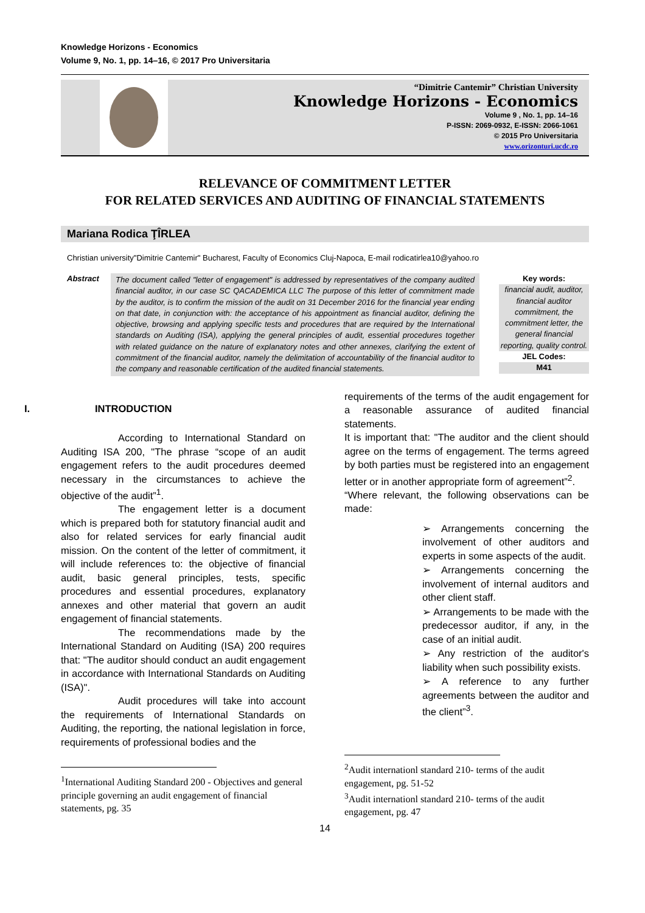Knowledge Horizons - Economics
Volume 9, No. 1, pp. 14–16, © 2017 Pro Universitaria
“Dimitrie Cantemir” Christian University
Knowledge Horizons - Economics
Volume 9 , No. 1, pp. 14–16
P-ISSN: 2069-0932, E-ISSN: 2066-1061
© 2015 Pro Universitaria
www.orizonturi.ucdc.ro
RELEVANCE OF COMMITMENT LETTER
FOR RELATED SERVICES AND AUDITING OF FINANCIAL STATEMENTS
Mariana Rodica ŢÎRLEA
Christian university"Dimitrie Cantemir" Bucharest, Faculty of Economics Cluj-Napoca, E-mail rodicatirlea10@yahoo.ro
Abstract The document called "letter of engagement" is addressed by representatives of the company audited financial auditor, in our case SC QACADEMICA LLC The purpose of this letter of commitment made by the auditor, is to confirm the mission of the audit on 31 December 2016 for the financial year ending on that date, in conjunction with: the acceptance of his appointment as financial auditor, defining the objective, browsing and applying specific tests and procedures that are required by the International standards on Auditing (ISA), applying the general principles of audit, essential procedures together with related guidance on the nature of explanatory notes and other annexes, clarifying the extent of commitment of the financial auditor, namely the delimitation of accountability of the financial auditor to the company and reasonable certification of the audited financial statements.
Key words:
financial audit, auditor, financial auditor commitment, the commitment letter, the general financial reporting, quality control.
JEL Codes:
M41
I. INTRODUCTION
According to International Standard on Auditing ISA 200, "The phrase “scope of an audit engagement refers to the audit procedures deemed necessary in the circumstances to achieve the objective of the audit”<sup>1</sup>.
The engagement letter is a document which is prepared both for statutory financial audit and also for related services for early financial audit mission. On the content of the letter of commitment, it will include references to: the objective of financial audit, basic general principles, tests, specific procedures and essential procedures, explanatory annexes and other material that govern an audit engagement of financial statements.
The recommendations made by the International Standard on Auditing (ISA) 200 requires that: "The auditor should conduct an audit engagement in accordance with International Standards on Auditing (ISA)".
Audit procedures will take into account the requirements of International Standards on Auditing, the reporting, the national legislation in force, requirements of professional bodies and the
<sup>1</sup> International Auditing Standard 200 - Objectives and general principle governing an audit engagement of financial statements, pg. 35
requirements of the terms of the audit engagement for a reasonable assurance of audited financial statements.
It is important that: "The auditor and the client should agree on the terms of engagement. The terms agreed by both parties must be registered into an engagement letter or in another appropriate form of agreement”<sup>2</sup>.
“Where relevant, the following observations can be made:
➢ Arrangements concerning the involvement of other auditors and experts in some aspects of the audit.
➢ Arrangements concerning the involvement of internal auditors and other client staff.
➢ Arrangements to be made with the predecessor auditor, if any, in the case of an initial audit.
➢ Any restriction of the auditor's liability when such possibility exists.
➢ A reference to any further agreements between the auditor and the client”<sup>3</sup>.
<sup>2</sup> Audit internationl standard 210- terms of the audit engagement, pg. 51-52
<sup>3</sup> Audit internationl standard 210- terms of the audit engagement, pg. 47
14